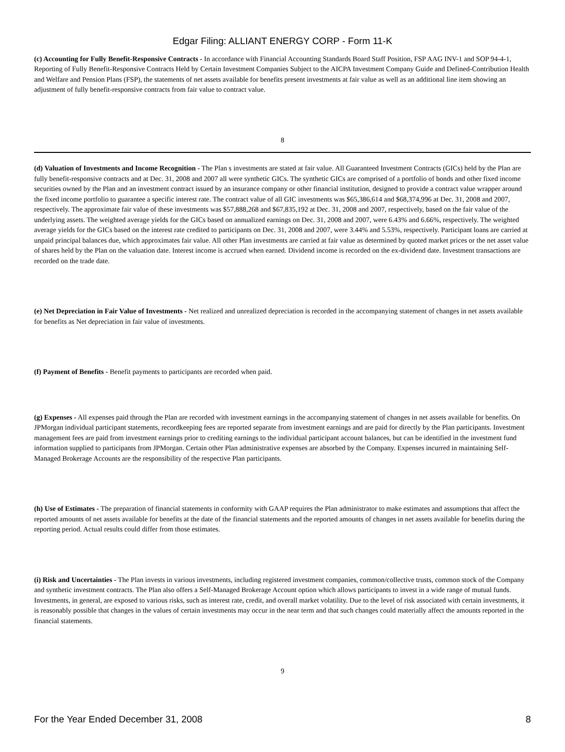Edgar Filing: ALLIANT ENERGY CORP - Form 11-K
(c) Accounting for Fully Benefit-Responsive Contracts - In accordance with Financial Accounting Standards Board Staff Position, FSP AAG INV-1 and SOP 94-4-1, Reporting of Fully Benefit-Responsive Contracts Held by Certain Investment Companies Subject to the AICPA Investment Company Guide and Defined-Contribution Health and Welfare and Pension Plans (FSP), the statements of net assets available for benefits present investments at fair value as well as an additional line item showing an adjustment of fully benefit-responsive contracts from fair value to contract value.
8
(d) Valuation of Investments and Income Recognition - The Plan s investments are stated at fair value. All Guaranteed Investment Contracts (GICs) held by the Plan are fully benefit-responsive contracts and at Dec. 31, 2008 and 2007 all were synthetic GICs. The synthetic GICs are comprised of a portfolio of bonds and other fixed income securities owned by the Plan and an investment contract issued by an insurance company or other financial institution, designed to provide a contract value wrapper around the fixed income portfolio to guarantee a specific interest rate. The contract value of all GIC investments was $65,386,614 and $68,374,996 at Dec. 31, 2008 and 2007, respectively. The approximate fair value of these investments was $57,888,268 and $67,835,192 at Dec. 31, 2008 and 2007, respectively, based on the fair value of the underlying assets. The weighted average yields for the GICs based on annualized earnings on Dec. 31, 2008 and 2007, were 6.43% and 6.66%, respectively. The weighted average yields for the GICs based on the interest rate credited to participants on Dec. 31, 2008 and 2007, were 3.44% and 5.53%, respectively. Participant loans are carried at unpaid principal balances due, which approximates fair value. All other Plan investments are carried at fair value as determined by quoted market prices or the net asset value of shares held by the Plan on the valuation date. Interest income is accrued when earned. Dividend income is recorded on the ex-dividend date. Investment transactions are recorded on the trade date.
(e) Net Depreciation in Fair Value of Investments - Net realized and unrealized depreciation is recorded in the accompanying statement of changes in net assets available for benefits as Net depreciation in fair value of investments.
(f) Payment of Benefits - Benefit payments to participants are recorded when paid.
(g) Expenses - All expenses paid through the Plan are recorded with investment earnings in the accompanying statement of changes in net assets available for benefits. On JPMorgan individual participant statements, recordkeeping fees are reported separate from investment earnings and are paid for directly by the Plan participants. Investment management fees are paid from investment earnings prior to crediting earnings to the individual participant account balances, but can be identified in the investment fund information supplied to participants from JPMorgan. Certain other Plan administrative expenses are absorbed by the Company. Expenses incurred in maintaining Self-Managed Brokerage Accounts are the responsibility of the respective Plan participants.
(h) Use of Estimates - The preparation of financial statements in conformity with GAAP requires the Plan administrator to make estimates and assumptions that affect the reported amounts of net assets available for benefits at the date of the financial statements and the reported amounts of changes in net assets available for benefits during the reporting period. Actual results could differ from those estimates.
(i) Risk and Uncertainties - The Plan invests in various investments, including registered investment companies, common/collective trusts, common stock of the Company and synthetic investment contracts. The Plan also offers a Self-Managed Brokerage Account option which allows participants to invest in a wide range of mutual funds. Investments, in general, are exposed to various risks, such as interest rate, credit, and overall market volatility. Due to the level of risk associated with certain investments, it is reasonably possible that changes in the values of certain investments may occur in the near term and that such changes could materially affect the amounts reported in the financial statements.
9
For the Year Ended December 31, 2008 8